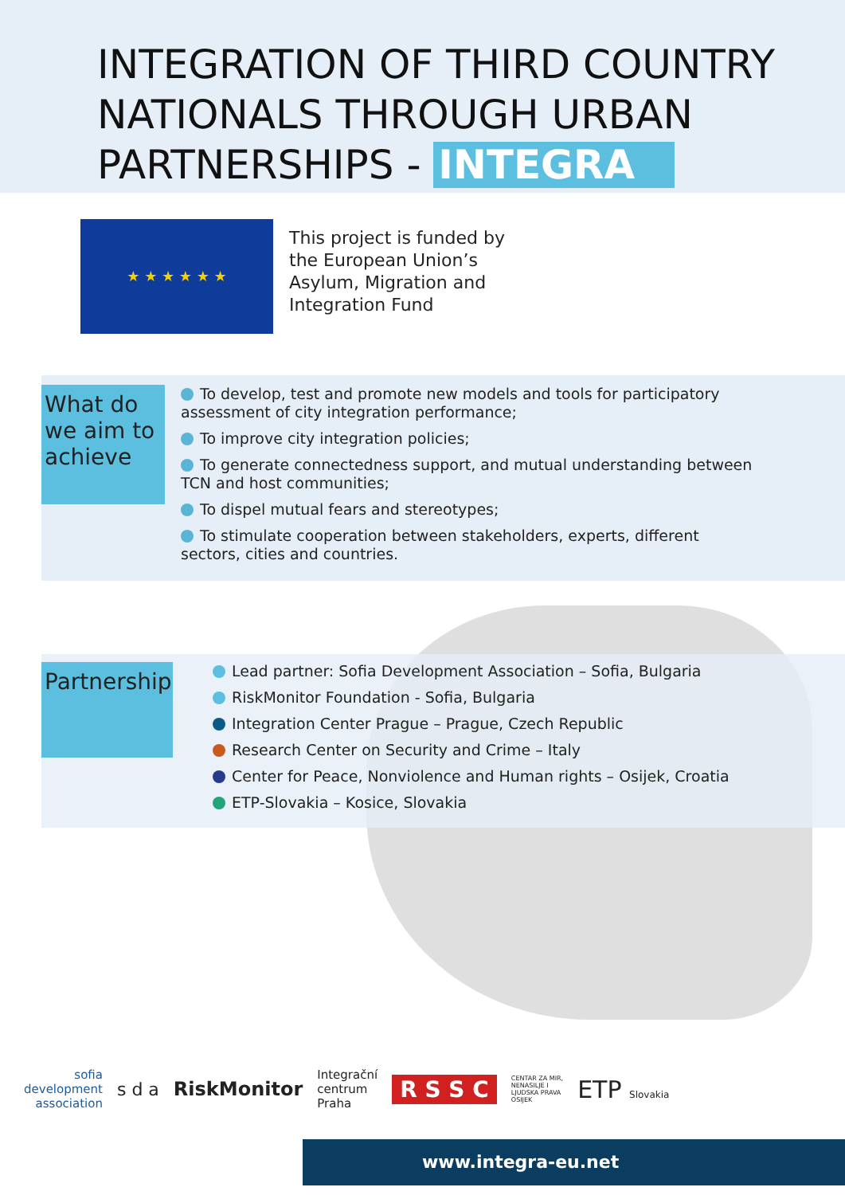INTEGRATION OF THIRD COUNTRY
NATIONALS THROUGH URBAN
PARTNERSHIPS - INTEGRA
★ ★ ★ ★ ★ ★
This project is funded by
the European Union’s
Asylum, Migration and
Integration Fund
What do we aim to achieve
To develop, test and promote new models and tools for participatory assessment of city integration performance;
To improve city integration policies;
To generate connectedness support, and mutual understanding between TCN and host communities;
To dispel mutual fears and stereotypes;
To stimulate cooperation between stakeholders, experts, different sectors, cities and countries.
Partnership
Lead partner: Sofia Development Association – Sofia, Bulgaria
RiskMonitor Foundation - Sofia, Bulgaria
Integration Center Prague – Prague, Czech Republic
Research Center on Security and Crime – Italy
Center for Peace, Nonviolence and Human rights – Osijek, Croatia
ETP-Slovakia – Kosice, Slovakia
sofia
development
association
s d a RiskMonitor
Integrační
centrum
Praha
R S S C
CENTAR ZA MIR,
NENASILJE I
LJUDSKA PRAVA
OSIJEK
ETP Slovakia
www.integra-eu.net